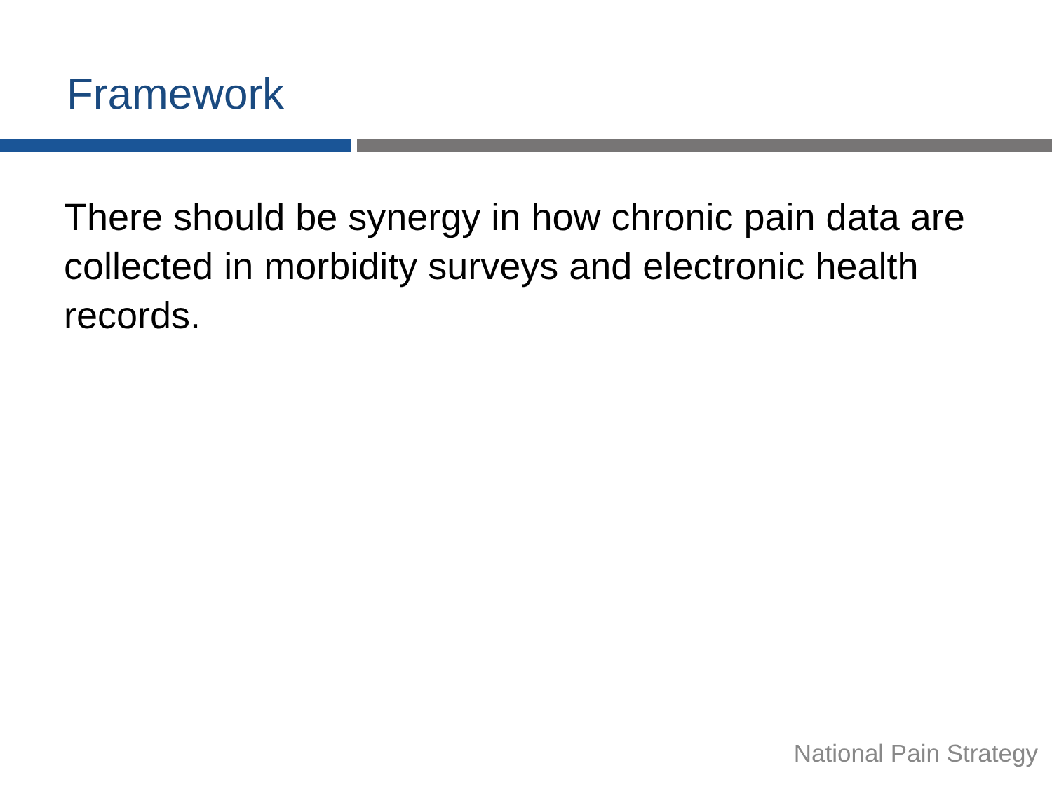Framework
There should be synergy in how chronic pain data are collected in morbidity surveys and electronic health records.
National Pain Strategy